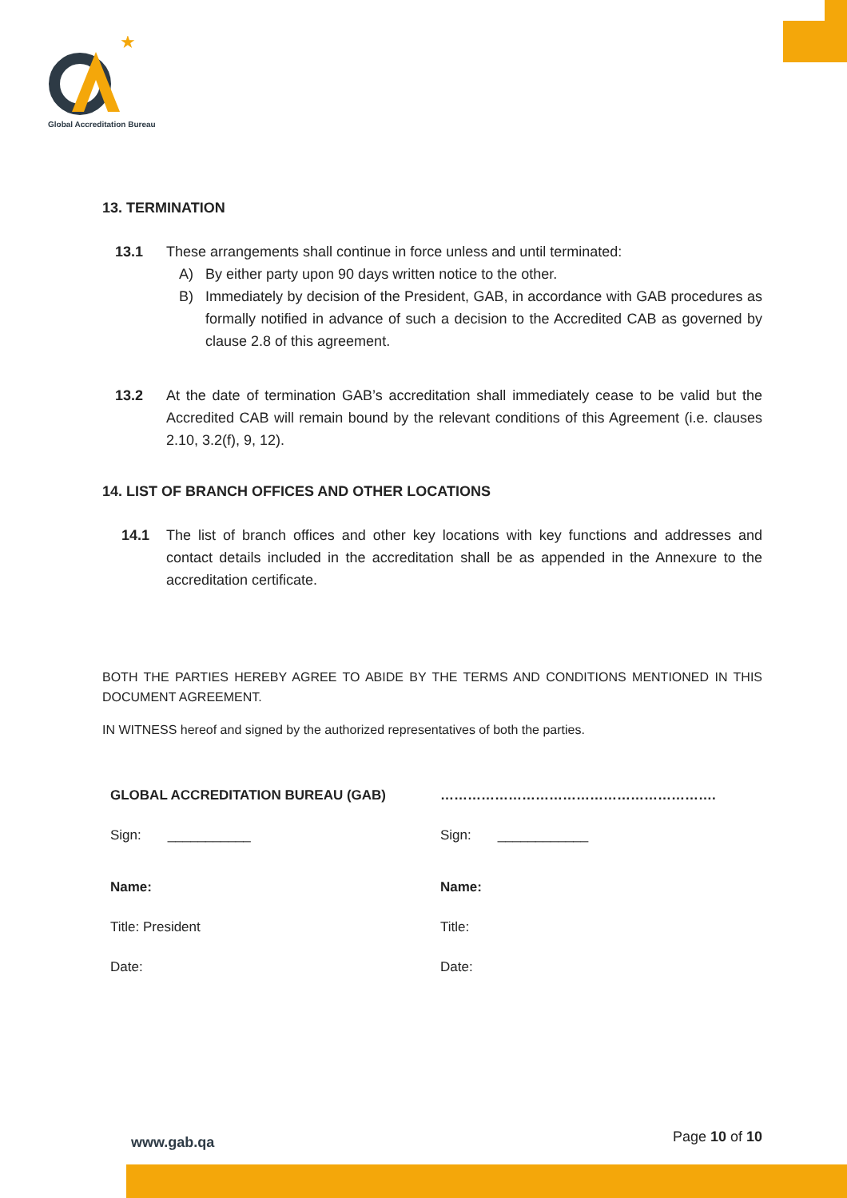★
Global Accreditation Bureau
13. TERMINATION
13.1 These arrangements shall continue in force unless and until terminated:
A) By either party upon 90 days written notice to the other.
B) Immediately by decision of the President, GAB, in accordance with GAB procedures as formally notified in advance of such a decision to the Accredited CAB as governed by clause 2.8 of this agreement.
13.2 At the date of termination GAB’s accreditation shall immediately cease to be valid but the Accredited CAB will remain bound by the relevant conditions of this Agreement (i.e. clauses 2.10, 3.2(f), 9, 12).
14. LIST OF BRANCH OFFICES AND OTHER LOCATIONS
14.1 The list of branch offices and other key locations with key functions and addresses and contact details included in the accreditation shall be as appended in the Annexure to the accreditation certificate.
BOTH THE PARTIES HEREBY AGREE TO ABIDE BY THE TERMS AND CONDITIONS MENTIONED IN THIS DOCUMENT AGREEMENT.
IN WITNESS hereof and signed by the authorized representatives of both the parties.
GLOBAL ACCREDITATION BUREAU (GAB)
Sign: ___________
Name:
Title: President
Date:
…………………………………………………….
Sign: ____________
Name:
Title:
Date:
www.gab.qa Page 10 of 10